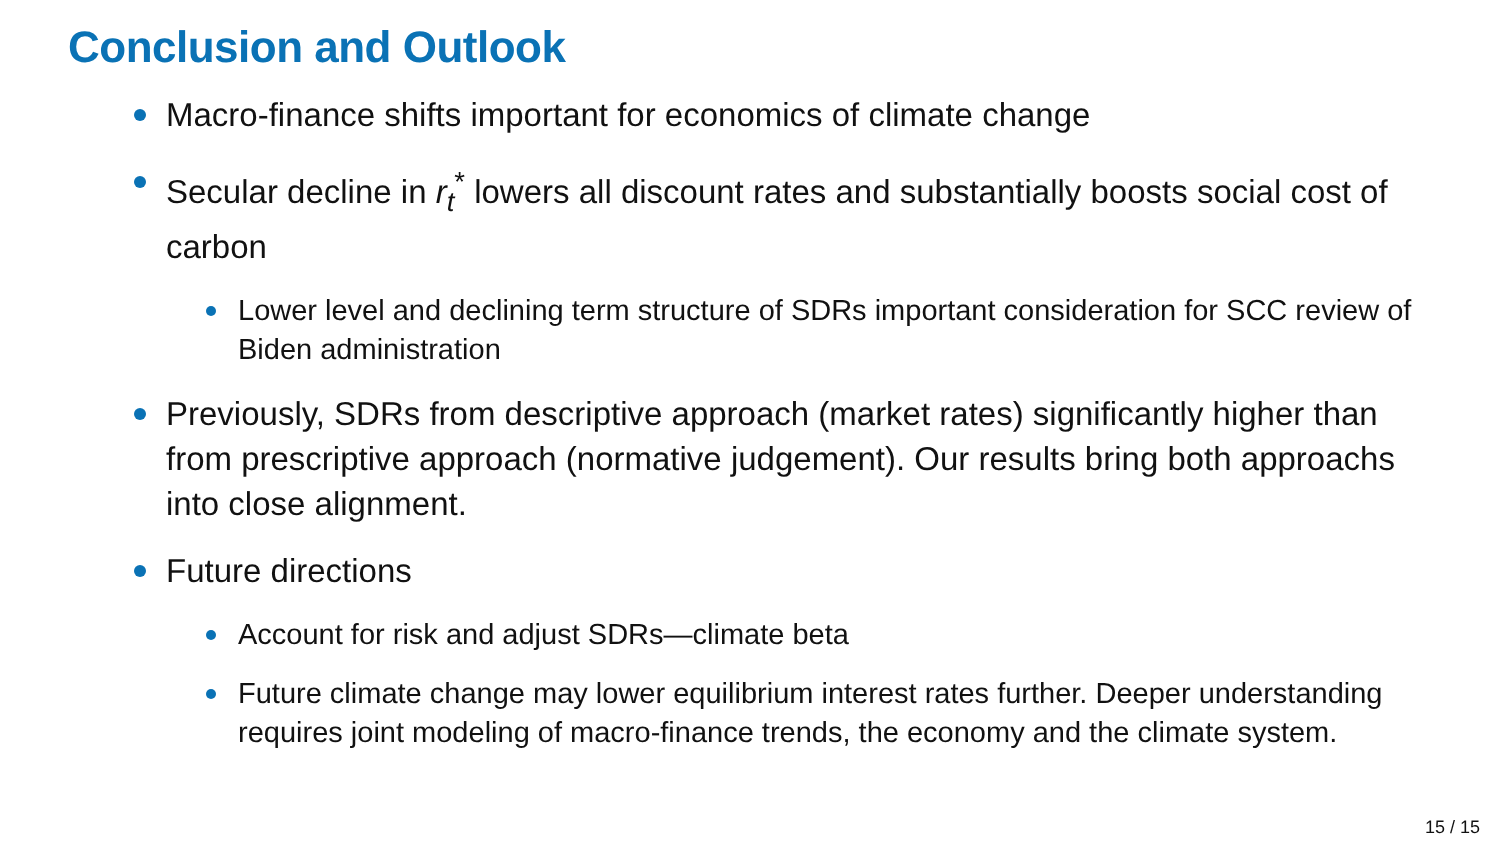Conclusion and Outlook
Macro-finance shifts important for economics of climate change
Secular decline in r<sub>t</sub><sup>*</sup> lowers all discount rates and substantially boosts social cost of carbon
Lower level and declining term structure of SDRs important consideration for SCC review of Biden administration
Previously, SDRs from descriptive approach (market rates) significantly higher than from prescriptive approach (normative judgement). Our results bring both approachs into close alignment.
Future directions
Account for risk and adjust SDRs—climate beta
Future climate change may lower equilibrium interest rates further. Deeper understanding requires joint modeling of macro-finance trends, the economy and the climate system.
15 / 15